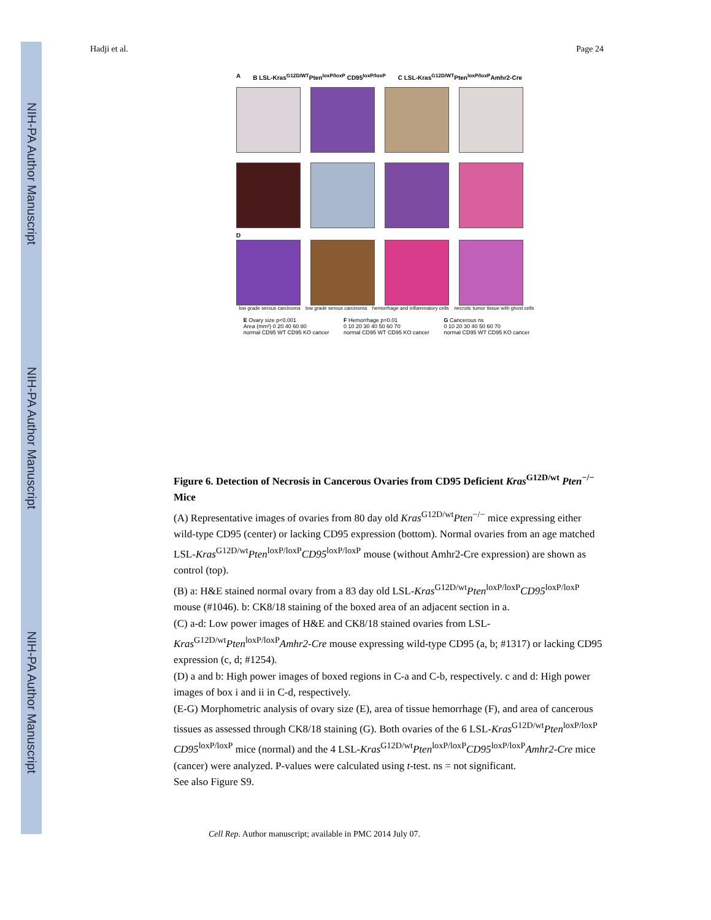NIH-PA Author Manuscript
NIH-PA Author Manuscript
NIH-PA Author Manuscript
Hadji et al. Page 24
A B LSL-Kras<sup>G12D/WT</sup>Pten<sup>loxP/loxP</sup> CD95<sup>loxP/loxP</sup> C LSL-Kras<sup>G12D/WT</sup>Pten<sup>loxP/loxP</sup>Amhr2-Cre
D
low grade serous carcinoma low grade serous carcinoma hemorrhage and inflammatory cells necrotic tumor tissue with ghost cells
E Ovary size p<0.001
Area (mm²) 0 20 40 60 80
normal CD95 WT CD95 KO cancer
F Hemorrhage p=0.01
0 10 20 30 40 50 60 70
normal CD95 WT CD95 KO cancer
G Cancerous ns
0 10 20 30 40 50 60 70
normal CD95 WT CD95 KO cancer
Figure 6. Detection of Necrosis in Cancerous Ovaries from CD95 Deficient Kras<sup>G12D/wt</sup> Pten<sup>−/−</sup> Mice
(A) Representative images of ovaries from 80 day old Kras<sup>G12D/wt</sup>Pten<sup>−/−</sup> mice expressing either wild-type CD95 (center) or lacking CD95 expression (bottom). Normal ovaries from an age matched LSL-Kras<sup>G12D/wt</sup>Pten<sup>loxP/loxP</sup>CD95<sup>loxP/loxP</sup> mouse (without Amhr2-Cre expression) are shown as control (top).
(B) a: H&E stained normal ovary from a 83 day old LSL-Kras<sup>G12D/wt</sup>Pten<sup>loxP/loxP</sup>CD95<sup>loxP/loxP</sup> mouse (#1046). b: CK8/18 staining of the boxed area of an adjacent section in a.
(C) a-d: Low power images of H&E and CK8/18 stained ovaries from LSL-Kras<sup>G12D/wt</sup>Pten<sup>loxP/loxP</sup>Amhr2-Cre mouse expressing wild-type CD95 (a, b; #1317) or lacking CD95 expression (c, d; #1254).
(D) a and b: High power images of boxed regions in C-a and C-b, respectively. c and d: High power images of box i and ii in C-d, respectively.
(E-G) Morphometric analysis of ovary size (E), area of tissue hemorrhage (F), and area of cancerous tissues as assessed through CK8/18 staining (G). Both ovaries of the 6 LSL-Kras<sup>G12D/wt</sup>Pten<sup>loxP/loxP</sup> CD95<sup>loxP/loxP</sup> mice (normal) and the 4 LSL-Kras<sup>G12D/wt</sup>Pten<sup>loxP/loxP</sup>CD95<sup>loxP/loxP</sup>Amhr2-Cre mice (cancer) were analyzed. P-values were calculated using t-test. ns = not significant.
See also Figure S9.
Cell Rep. Author manuscript; available in PMC 2014 July 07.